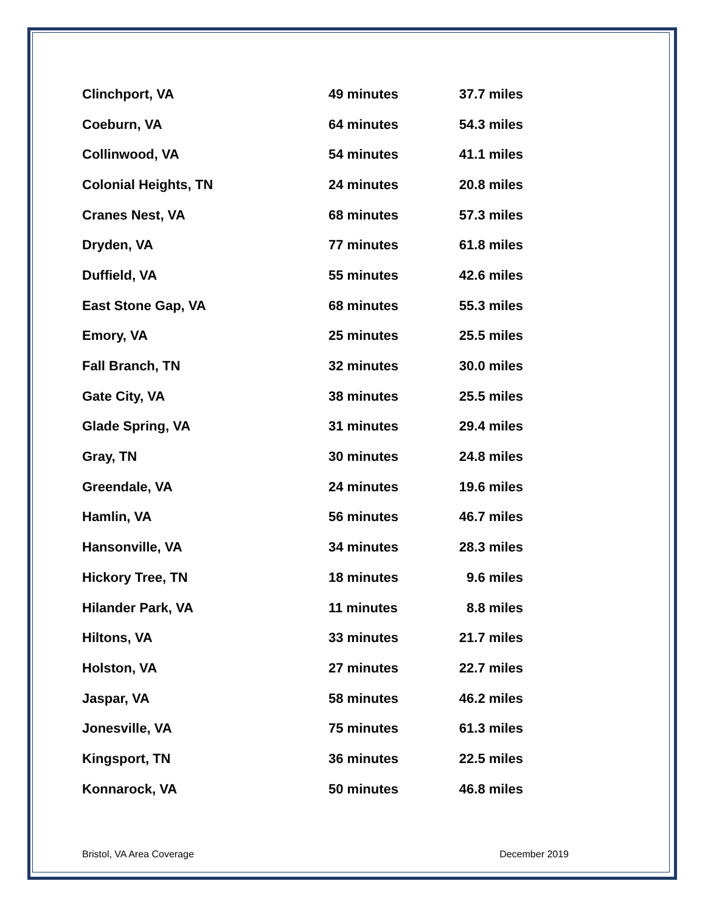| Clinchport, VA | 49 minutes | 37.7 miles |
| Coeburn, VA | 64 minutes | 54.3 miles |
| Collinwood, VA | 54 minutes | 41.1 miles |
| Colonial Heights, TN | 24 minutes | 20.8 miles |
| Cranes Nest, VA | 68 minutes | 57.3 miles |
| Dryden, VA | 77 minutes | 61.8 miles |
| Duffield, VA | 55 minutes | 42.6 miles |
| East Stone Gap, VA | 68 minutes | 55.3 miles |
| Emory, VA | 25 minutes | 25.5 miles |
| Fall Branch, TN | 32 minutes | 30.0 miles |
| Gate City, VA | 38 minutes | 25.5 miles |
| Glade Spring, VA | 31 minutes | 29.4 miles |
| Gray, TN | 30 minutes | 24.8 miles |
| Greendale, VA | 24 minutes | 19.6 miles |
| Hamlin, VA | 56 minutes | 46.7 miles |
| Hansonville, VA | 34 minutes | 28.3 miles |
| Hickory Tree, TN | 18 minutes | 9.6 miles |
| Hilander Park, VA | 11 minutes | 8.8 miles |
| Hiltons, VA | 33 minutes | 21.7 miles |
| Holston, VA | 27 minutes | 22.7 miles |
| Jaspar, VA | 58 minutes | 46.2 miles |
| Jonesville, VA | 75 minutes | 61.3 miles |
| Kingsport, TN | 36 minutes | 22.5 miles |
| Konnarock, VA | 50 minutes | 46.8 miles |
Bristol, VA Area Coverage December 2019